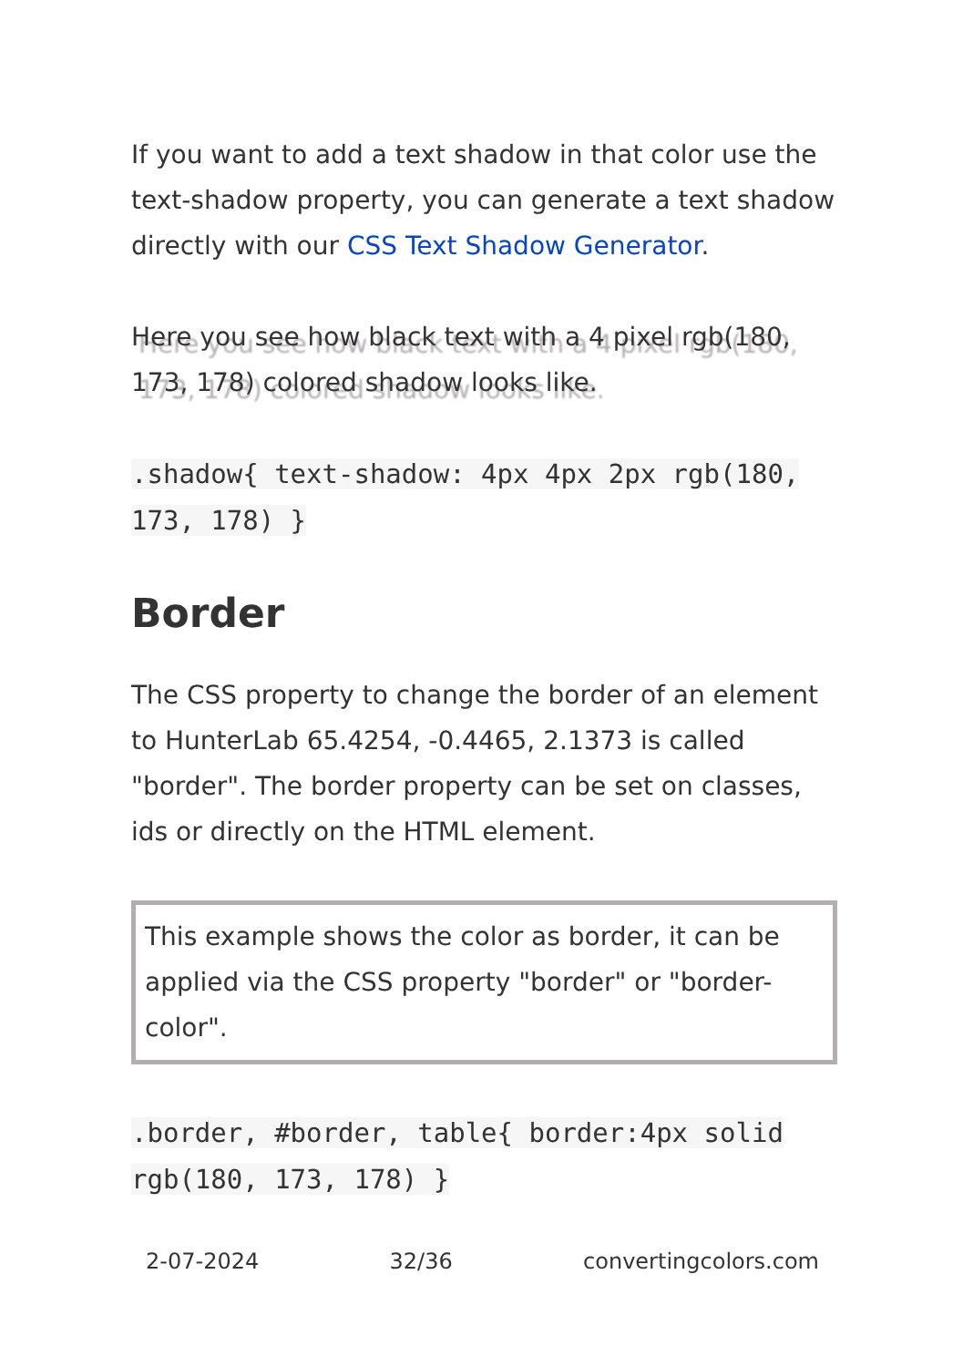If you want to add a text shadow in that color use the text-shadow property, you can generate a text shadow directly with our CSS Text Shadow Generator.
Here you see how black text with a 4 pixel rgb(180, 173, 178) colored shadow looks like.
.shadow{ text-shadow: 4px 4px 2px rgb(180, 173, 178) }
Border
The CSS property to change the border of an element to HunterLab 65.4254, -0.4465, 2.1373 is called "border". The border property can be set on classes, ids or directly on the HTML element.
This example shows the color as border, it can be applied via the CSS property "border" or "border-color".
.border, #border, table{ border:4px solid rgb(180, 173, 178) }
2-07-2024 32/36 convertingcolors.com